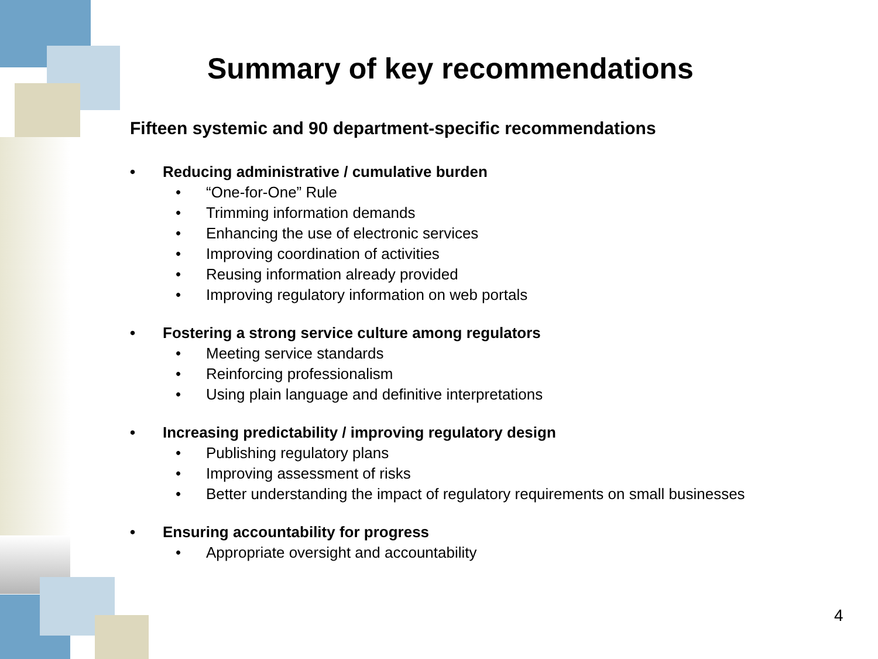Summary of key recommendations
Fifteen systemic and 90 department-specific recommendations
• Reducing administrative / cumulative burden
• “One-for-One” Rule
• Trimming information demands
• Enhancing the use of electronic services
• Improving coordination of activities
• Reusing information already provided
• Improving regulatory information on web portals
• Fostering a strong service culture among regulators
• Meeting service standards
• Reinforcing professionalism
• Using plain language and definitive interpretations
• Increasing predictability / improving regulatory design
• Publishing regulatory plans
• Improving assessment of risks
• Better understanding the impact of regulatory requirements on small businesses
• Ensuring accountability for progress
• Appropriate oversight and accountability
4